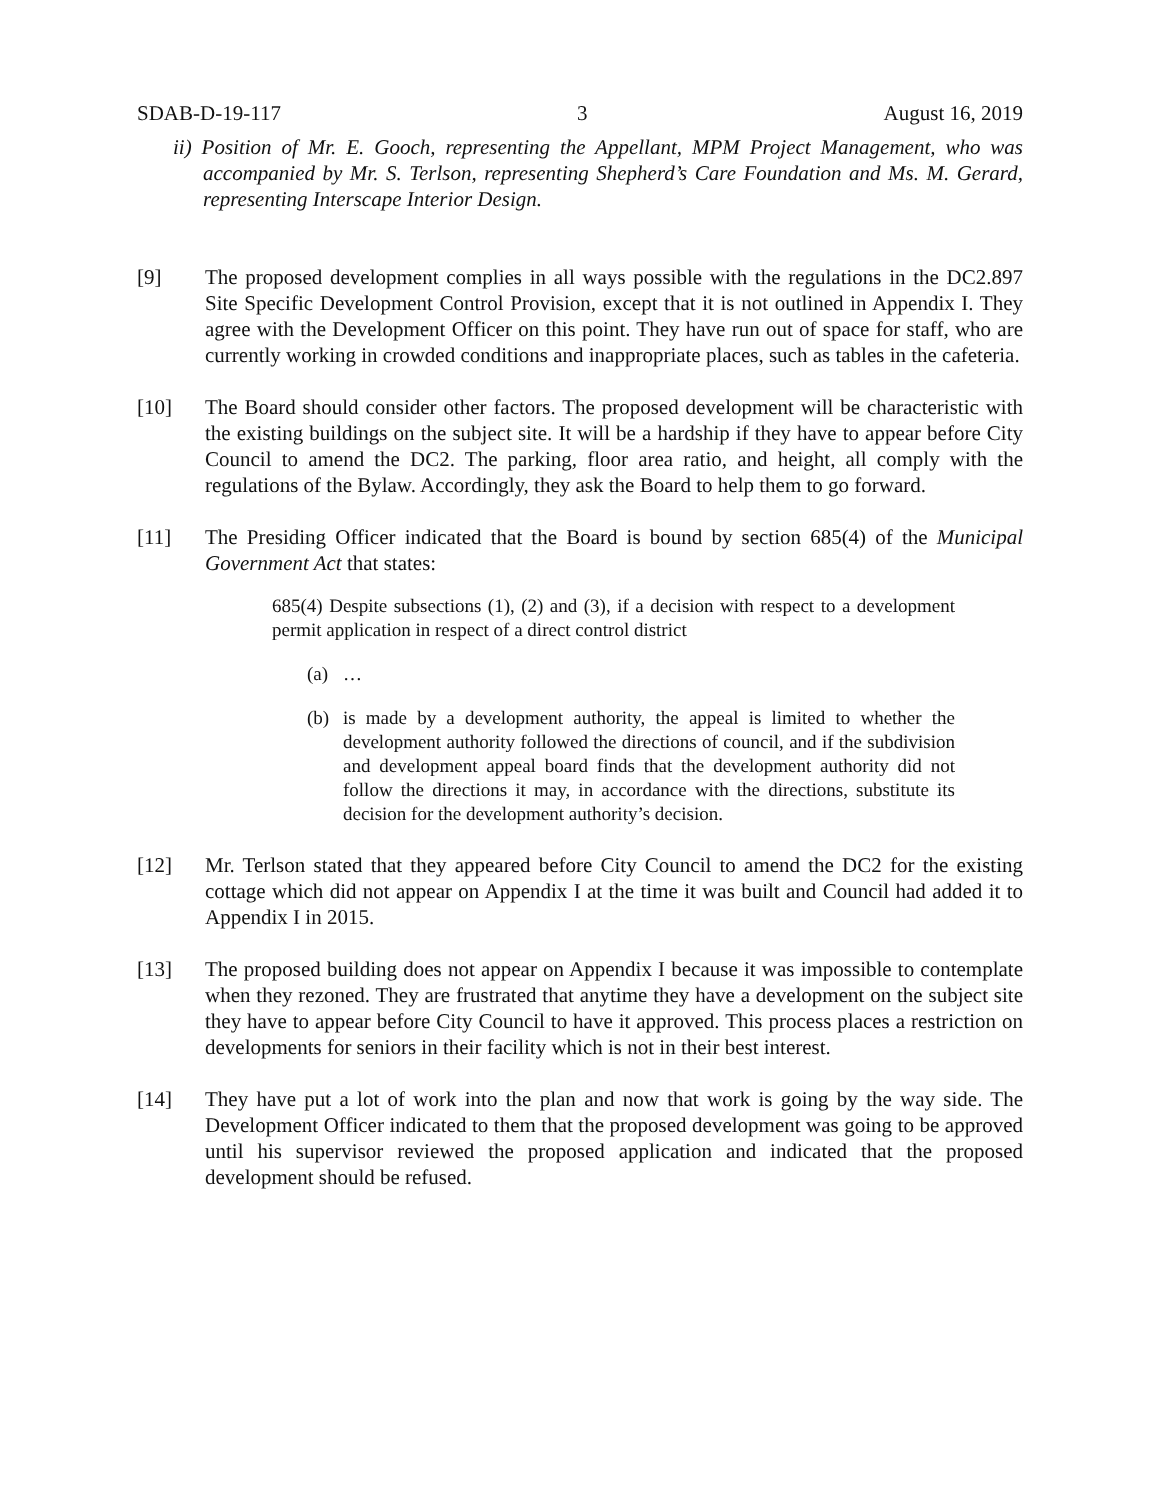SDAB-D-19-117 3 August 16, 2019
ii) Position of Mr. E. Gooch, representing the Appellant, MPM Project Management, who was accompanied by Mr. S. Terlson, representing Shepherd’s Care Foundation and Ms. M. Gerard, representing Interscape Interior Design.
[9] The proposed development complies in all ways possible with the regulations in the DC2.897 Site Specific Development Control Provision, except that it is not outlined in Appendix I. They agree with the Development Officer on this point. They have run out of space for staff, who are currently working in crowded conditions and inappropriate places, such as tables in the cafeteria.
[10] The Board should consider other factors. The proposed development will be characteristic with the existing buildings on the subject site. It will be a hardship if they have to appear before City Council to amend the DC2. The parking, floor area ratio, and height, all comply with the regulations of the Bylaw. Accordingly, they ask the Board to help them to go forward.
[11] The Presiding Officer indicated that the Board is bound by section 685(4) of the Municipal Government Act that states:
685(4) Despite subsections (1), (2) and (3), if a decision with respect to a development permit application in respect of a direct control district
(a) …
(b) is made by a development authority, the appeal is limited to whether the development authority followed the directions of council, and if the subdivision and development appeal board finds that the development authority did not follow the directions it may, in accordance with the directions, substitute its decision for the development authority’s decision.
[12] Mr. Terlson stated that they appeared before City Council to amend the DC2 for the existing cottage which did not appear on Appendix I at the time it was built and Council had added it to Appendix I in 2015.
[13] The proposed building does not appear on Appendix I because it was impossible to contemplate when they rezoned. They are frustrated that anytime they have a development on the subject site they have to appear before City Council to have it approved. This process places a restriction on developments for seniors in their facility which is not in their best interest.
[14] They have put a lot of work into the plan and now that work is going by the way side. The Development Officer indicated to them that the proposed development was going to be approved until his supervisor reviewed the proposed application and indicated that the proposed development should be refused.